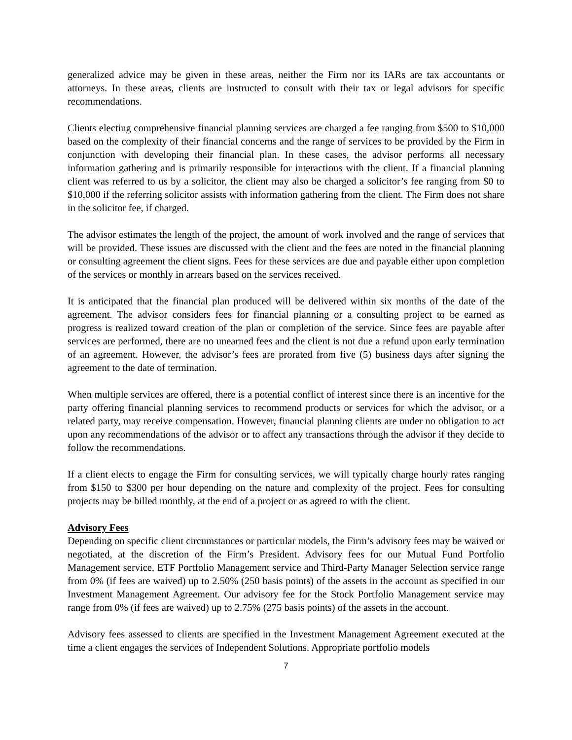generalized advice may be given in these areas, neither the Firm nor its IARs are tax accountants or attorneys. In these areas, clients are instructed to consult with their tax or legal advisors for specific recommendations.
Clients electing comprehensive financial planning services are charged a fee ranging from $500 to $10,000 based on the complexity of their financial concerns and the range of services to be provided by the Firm in conjunction with developing their financial plan. In these cases, the advisor performs all necessary information gathering and is primarily responsible for interactions with the client. If a financial planning client was referred to us by a solicitor, the client may also be charged a solicitor’s fee ranging from $0 to $10,000 if the referring solicitor assists with information gathering from the client. The Firm does not share in the solicitor fee, if charged.
The advisor estimates the length of the project, the amount of work involved and the range of services that will be provided. These issues are discussed with the client and the fees are noted in the financial planning or consulting agreement the client signs. Fees for these services are due and payable either upon completion of the services or monthly in arrears based on the services received.
It is anticipated that the financial plan produced will be delivered within six months of the date of the agreement. The advisor considers fees for financial planning or a consulting project to be earned as progress is realized toward creation of the plan or completion of the service. Since fees are payable after services are performed, there are no unearned fees and the client is not due a refund upon early termination of an agreement. However, the advisor’s fees are prorated from five (5) business days after signing the agreement to the date of termination.
When multiple services are offered, there is a potential conflict of interest since there is an incentive for the party offering financial planning services to recommend products or services for which the advisor, or a related party, may receive compensation. However, financial planning clients are under no obligation to act upon any recommendations of the advisor or to affect any transactions through the advisor if they decide to follow the recommendations.
If a client elects to engage the Firm for consulting services, we will typically charge hourly rates ranging from $150 to $300 per hour depending on the nature and complexity of the project. Fees for consulting projects may be billed monthly, at the end of a project or as agreed to with the client.
Advisory Fees
Depending on specific client circumstances or particular models, the Firm’s advisory fees may be waived or negotiated, at the discretion of the Firm’s President. Advisory fees for our Mutual Fund Portfolio Management service, ETF Portfolio Management service and Third-Party Manager Selection service range from 0% (if fees are waived) up to 2.50% (250 basis points) of the assets in the account as specified in our Investment Management Agreement. Our advisory fee for the Stock Portfolio Management service may range from 0% (if fees are waived) up to 2.75% (275 basis points) of the assets in the account.
Advisory fees assessed to clients are specified in the Investment Management Agreement executed at the time a client engages the services of Independent Solutions. Appropriate portfolio models
7